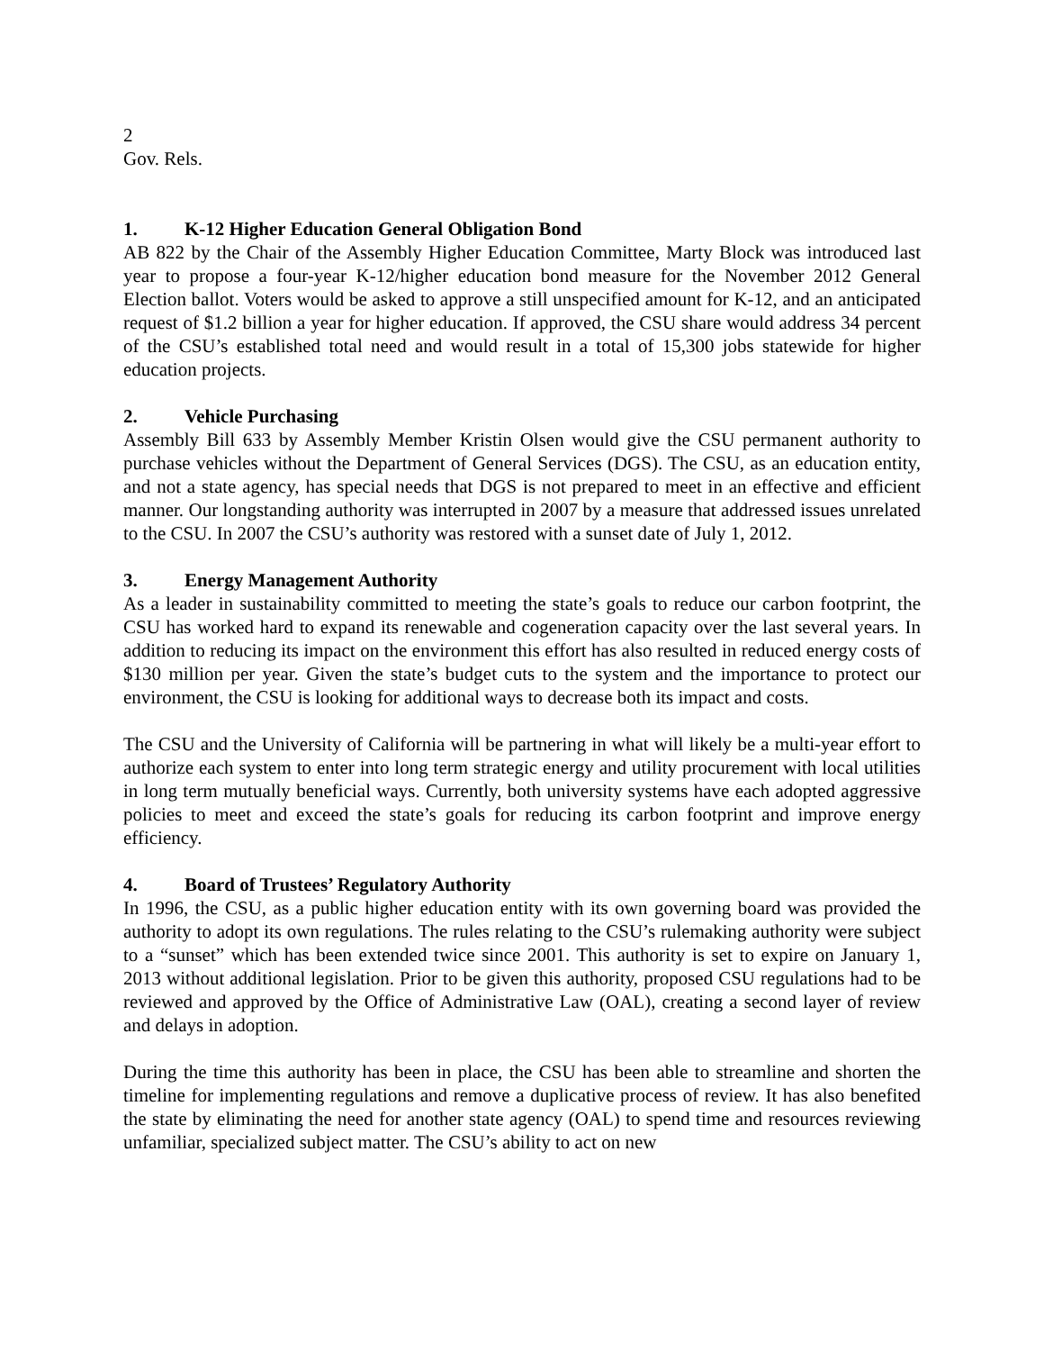2
Gov. Rels.
1. K-12 Higher Education General Obligation Bond
AB 822 by the Chair of the Assembly Higher Education Committee, Marty Block was introduced last year to propose a four-year K-12/higher education bond measure for the November 2012 General Election ballot. Voters would be asked to approve a still unspecified amount for K-12, and an anticipated request of $1.2 billion a year for higher education. If approved, the CSU share would address 34 percent of the CSU’s established total need and would result in a total of 15,300 jobs statewide for higher education projects.
2. Vehicle Purchasing
Assembly Bill 633 by Assembly Member Kristin Olsen would give the CSU permanent authority to purchase vehicles without the Department of General Services (DGS). The CSU, as an education entity, and not a state agency, has special needs that DGS is not prepared to meet in an effective and efficient manner. Our longstanding authority was interrupted in 2007 by a measure that addressed issues unrelated to the CSU. In 2007 the CSU’s authority was restored with a sunset date of July 1, 2012.
3. Energy Management Authority
As a leader in sustainability committed to meeting the state’s goals to reduce our carbon footprint, the CSU has worked hard to expand its renewable and cogeneration capacity over the last several years. In addition to reducing its impact on the environment this effort has also resulted in reduced energy costs of $130 million per year. Given the state’s budget cuts to the system and the importance to protect our environment, the CSU is looking for additional ways to decrease both its impact and costs.
The CSU and the University of California will be partnering in what will likely be a multi-year effort to authorize each system to enter into long term strategic energy and utility procurement with local utilities in long term mutually beneficial ways. Currently, both university systems have each adopted aggressive policies to meet and exceed the state’s goals for reducing its carbon footprint and improve energy efficiency.
4. Board of Trustees’ Regulatory Authority
In 1996, the CSU, as a public higher education entity with its own governing board was provided the authority to adopt its own regulations. The rules relating to the CSU’s rulemaking authority were subject to a “sunset” which has been extended twice since 2001. This authority is set to expire on January 1, 2013 without additional legislation. Prior to be given this authority, proposed CSU regulations had to be reviewed and approved by the Office of Administrative Law (OAL), creating a second layer of review and delays in adoption.
During the time this authority has been in place, the CSU has been able to streamline and shorten the timeline for implementing regulations and remove a duplicative process of review. It has also benefited the state by eliminating the need for another state agency (OAL) to spend time and resources reviewing unfamiliar, specialized subject matter. The CSU’s ability to act on new